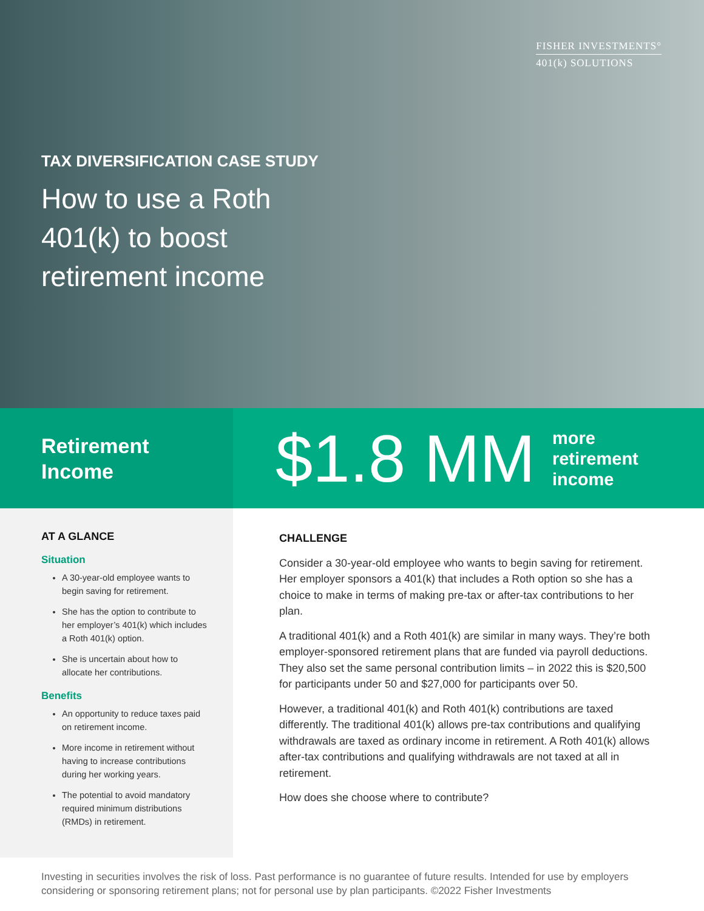FISHER INVESTMENTS°
401(k) SOLUTIONS
TAX DIVERSIFICATION CASE STUDY
How to use a Roth
401(k) to boost
retirement income
Retirement
Income
$1.8 MM more
retirement
income
AT A GLANCE
Situation
A 30-year-old employee wants to begin saving for retirement.
She has the option to contribute to her employer’s 401(k) which includes a Roth 401(k) option.
She is uncertain about how to allocate her contributions.
Benefits
An opportunity to reduce taxes paid on retirement income.
More income in retirement without having to increase contributions during her working years.
The potential to avoid mandatory required minimum distributions (RMDs) in retirement.
CHALLENGE
Consider a 30-year-old employee who wants to begin saving for retirement. Her employer sponsors a 401(k) that includes a Roth option so she has a choice to make in terms of making pre-tax or after-tax contributions to her plan.
A traditional 401(k) and a Roth 401(k) are similar in many ways. They’re both employer-sponsored retirement plans that are funded via payroll deductions. They also set the same personal contribution limits – in 2022 this is $20,500 for participants under 50 and $27,000 for participants over 50.
However, a traditional 401(k) and Roth 401(k) contributions are taxed differently. The traditional 401(k) allows pre-tax contributions and qualifying withdrawals are taxed as ordinary income in retirement. A Roth 401(k) allows after-tax contributions and qualifying withdrawals are not taxed at all in retirement.
How does she choose where to contribute?
Investing in securities involves the risk of loss. Past performance is no guarantee of future results. Intended for use by employers considering or sponsoring retirement plans; not for personal use by plan participants. ©2022 Fisher Investments